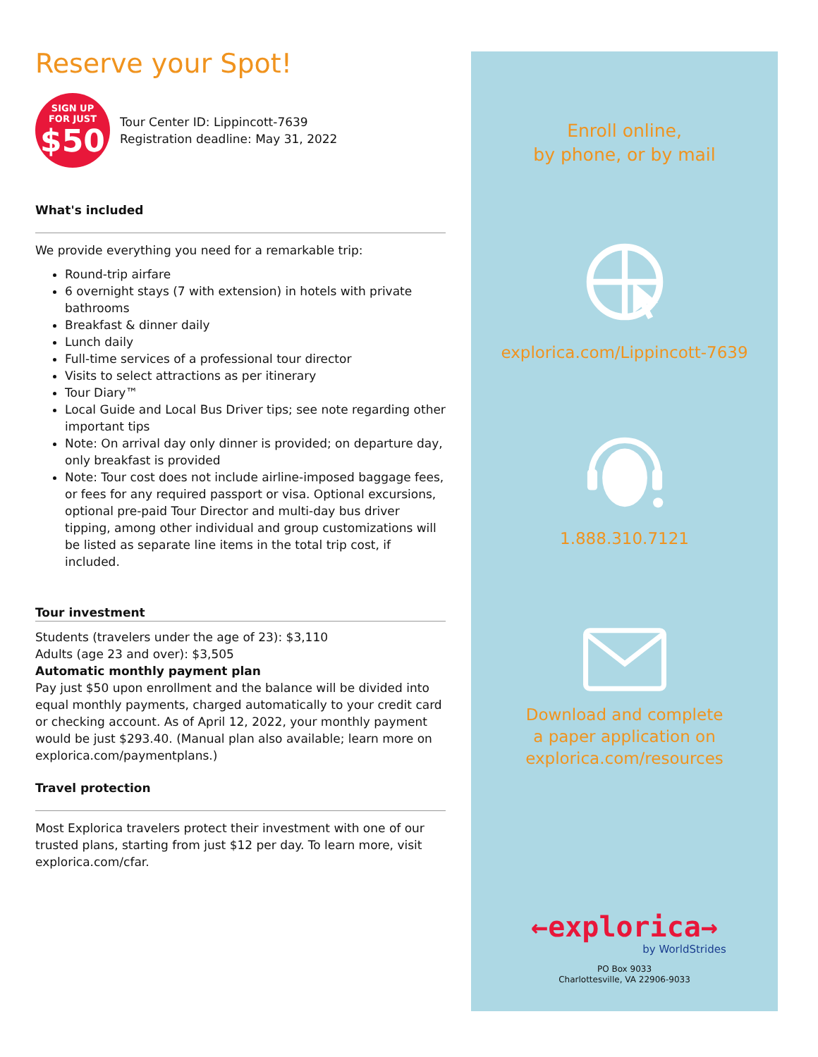Reserve your Spot!
SIGN UP
FOR JUST
$50
Tour Center ID: Lippincott-7639
Registration deadline: May 31, 2022
What's included
We provide everything you need for a remarkable trip:
Round-trip airfare
6 overnight stays (7 with extension) in hotels with private bathrooms
Breakfast & dinner daily
Lunch daily
Full-time services of a professional tour director
Visits to select attractions as per itinerary
Tour Diary™
Local Guide and Local Bus Driver tips; see note regarding other important tips
Note: On arrival day only dinner is provided; on departure day, only breakfast is provided
Note: Tour cost does not include airline-imposed baggage fees, or fees for any required passport or visa. Optional excursions, optional pre-paid Tour Director and multi-day bus driver tipping, among other individual and group customizations will be listed as separate line items in the total trip cost, if included.
Tour investment
Students (travelers under the age of 23): $3,110
Adults (age 23 and over): $3,505
Automatic monthly payment plan
Pay just $50 upon enrollment and the balance will be divided into equal monthly payments, charged automatically to your credit card or checking account. As of April 12, 2022, your monthly payment would be just $293.40. (Manual plan also available; learn more on explorica.com/paymentplans.)
Travel protection
Most Explorica travelers protect their investment with one of our trusted plans, starting from just $12 per day. To learn more, visit explorica.com/cfar.
Enroll online,
by phone, or by mail
explorica.com/Lippincott-7639
1.888.310.7121
Download and complete
a paper application on
explorica.com/resources
←explorica→
by WorldStrides
PO Box 9033
Charlottesville, VA 22906-9033